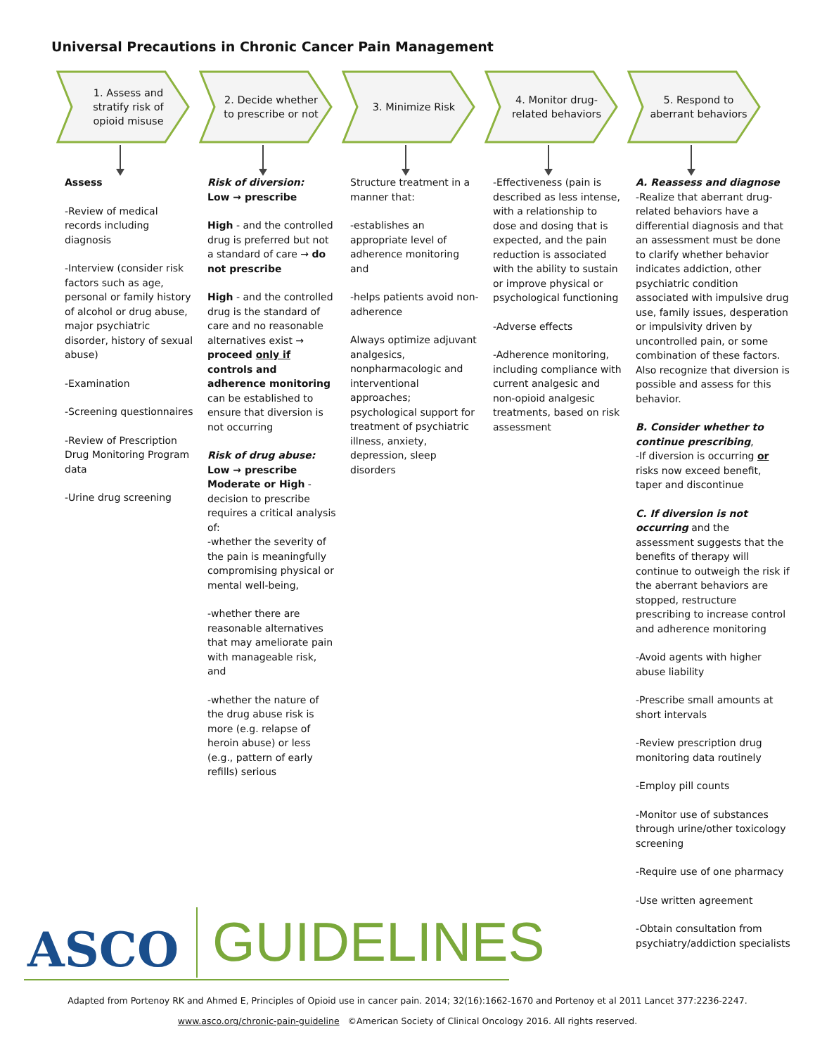Universal Precautions in Chronic Cancer Pain Management
1. Assess and stratify risk of opioid misuse
Assess
-Review of medical records including diagnosis
-Interview (consider risk factors such as age, personal or family history of alcohol or drug abuse, major psychiatric disorder, history of sexual abuse)
-Examination
-Screening questionnaires
-Review of Prescription Drug Monitoring Program data
-Urine drug screening
2. Decide whether to prescribe or not
Risk of diversion:
Low → prescribe
High - and the controlled drug is preferred but not a standard of care → do not prescribe
High - and the controlled drug is the standard of care and no reasonable alternatives exist → proceed only if controls and adherence monitoring can be established to ensure that diversion is not occurring
Risk of drug abuse:
Low → prescribe
Moderate or High - decision to prescribe requires a critical analysis of:
-whether the severity of the pain is meaningfully compromising physical or mental well-being,
-whether there are reasonable alternatives that may ameliorate pain with manageable risk, and
-whether the nature of the drug abuse risk is more (e.g. relapse of heroin abuse) or less (e.g., pattern of early refills) serious
3. Minimize Risk
Structure treatment in a manner that:
-establishes an appropriate level of adherence monitoring and
-helps patients avoid non-adherence
Always optimize adjuvant analgesics, nonpharmacologic and interventional approaches; psychological support for treatment of psychiatric illness, anxiety, depression, sleep disorders
4. Monitor drug-related behaviors
-Effectiveness (pain is described as less intense, with a relationship to dose and dosing that is expected, and the pain reduction is associated with the ability to sustain or improve physical or psychological functioning
-Adverse effects
-Adherence monitoring, including compliance with current analgesic and non-opioid analgesic treatments, based on risk assessment
5. Respond to aberrant behaviors
A. Reassess and diagnose
-Realize that aberrant drug-related behaviors have a differential diagnosis and that an assessment must be done to clarify whether behavior indicates addiction, other psychiatric condition associated with impulsive drug use, family issues, desperation or impulsivity driven by uncontrolled pain, or some combination of these factors. Also recognize that diversion is possible and assess for this behavior.
B. Consider whether to continue prescribing,
-If diversion is occurring or risks now exceed benefit, taper and discontinue
C. If diversion is not occurring and the assessment suggests that the benefits of therapy will continue to outweigh the risk if the aberrant behaviors are stopped, restructure prescribing to increase control and adherence monitoring
-Avoid agents with higher abuse liability
-Prescribe small amounts at short intervals
-Review prescription drug monitoring data routinely
-Employ pill counts
-Monitor use of substances through urine/other toxicology screening
-Require use of one pharmacy
-Use written agreement
-Obtain consultation from psychiatry/addiction specialists
ASCO GUIDELINES
Adapted from Portenoy RK and Ahmed E, Principles of Opioid use in cancer pain. 2014; 32(16):1662-1670 and Portenoy et al 2011 Lancet 377:2236-2247.
www.asco.org/chronic-pain-guideline ©American Society of Clinical Oncology 2016. All rights reserved.